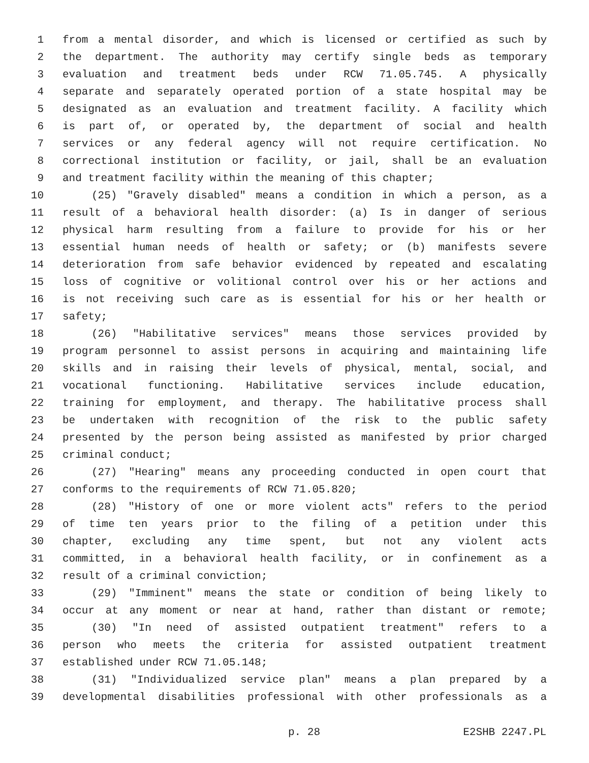1 from a mental disorder, and which is licensed or certified as such by
2 the department. The authority may certify single beds as temporary
3 evaluation and treatment beds under RCW 71.05.745. A physically
4 separate and separately operated portion of a state hospital may be
5 designated as an evaluation and treatment facility. A facility which
6 is part of, or operated by, the department of social and health
7 services or any federal agency will not require certification. No
8 correctional institution or facility, or jail, shall be an evaluation
9 and treatment facility within the meaning of this chapter;
10 (25) "Gravely disabled" means a condition in which a person, as a
11 result of a behavioral health disorder: (a) Is in danger of serious
12 physical harm resulting from a failure to provide for his or her
13 essential human needs of health or safety; or (b) manifests severe
14 deterioration from safe behavior evidenced by repeated and escalating
15 loss of cognitive or volitional control over his or her actions and
16 is not receiving such care as is essential for his or her health or
17 safety;
18 (26) "Habilitative services" means those services provided by
19 program personnel to assist persons in acquiring and maintaining life
20 skills and in raising their levels of physical, mental, social, and
21 vocational functioning. Habilitative services include education,
22 training for employment, and therapy. The habilitative process shall
23 be undertaken with recognition of the risk to the public safety
24 presented by the person being assisted as manifested by prior charged
25 criminal conduct;
26 (27) "Hearing" means any proceeding conducted in open court that
27 conforms to the requirements of RCW 71.05.820;
28 (28) "History of one or more violent acts" refers to the period
29 of time ten years prior to the filing of a petition under this
30 chapter, excluding any time spent, but not any violent acts
31 committed, in a behavioral health facility, or in confinement as a
32 result of a criminal conviction;
33 (29) "Imminent" means the state or condition of being likely to
34 occur at any moment or near at hand, rather than distant or remote;
35 (30) "In need of assisted outpatient treatment" refers to a
36 person who meets the criteria for assisted outpatient treatment
37 established under RCW 71.05.148;
38 (31) "Individualized service plan" means a plan prepared by a
39 developmental disabilities professional with other professionals as a
p. 28 E2SHB 2247.PL